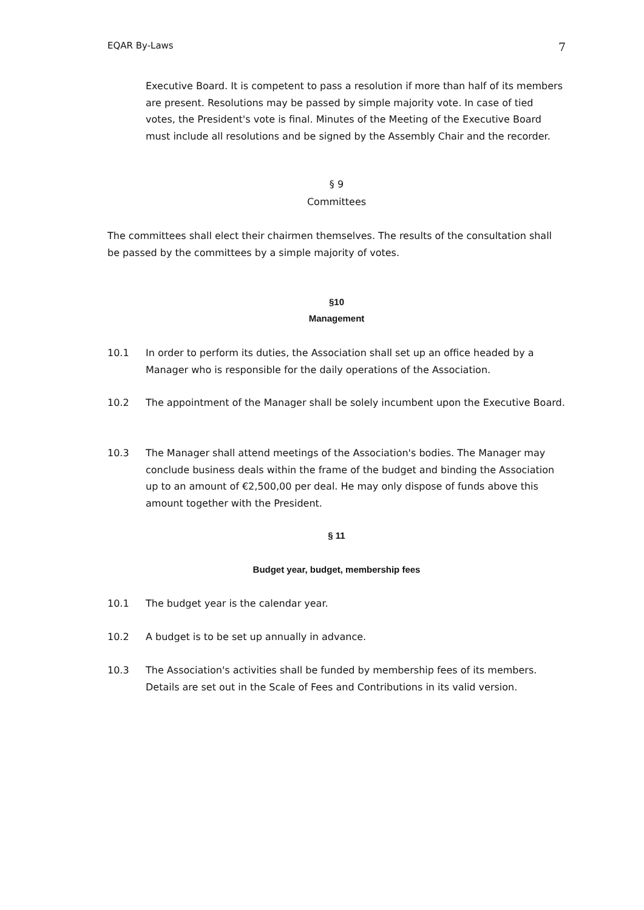EQAR By-Laws 7
Executive Board. It is competent to pass a resolution if more than half of its members are present. Resolutions may be passed by simple majority vote. In case of tied votes, the President's vote is final. Minutes of the Meeting of the Executive Board must include all resolutions and be signed by the Assembly Chair and the recorder.
§ 9
Committees
The committees shall elect their chairmen themselves. The results of the consultation shall be passed by the committees by a simple majority of votes.
§10
Management
10.1 In order to perform its duties, the Association shall set up an office headed by a Manager who is responsible for the daily operations of the Association.
10.2 The appointment of the Manager shall be solely incumbent upon the Executive Board.
10.3 The Manager shall attend meetings of the Association's bodies. The Manager may conclude business deals within the frame of the budget and binding the Association up to an amount of €2,500,00 per deal. He may only dispose of funds above this amount together with the President.
§ 11
Budget year, budget, membership fees
10.1 The budget year is the calendar year.
10.2 A budget is to be set up annually in advance.
10.3 The Association's activities shall be funded by membership fees of its members. Details are set out in the Scale of Fees and Contributions in its valid version.